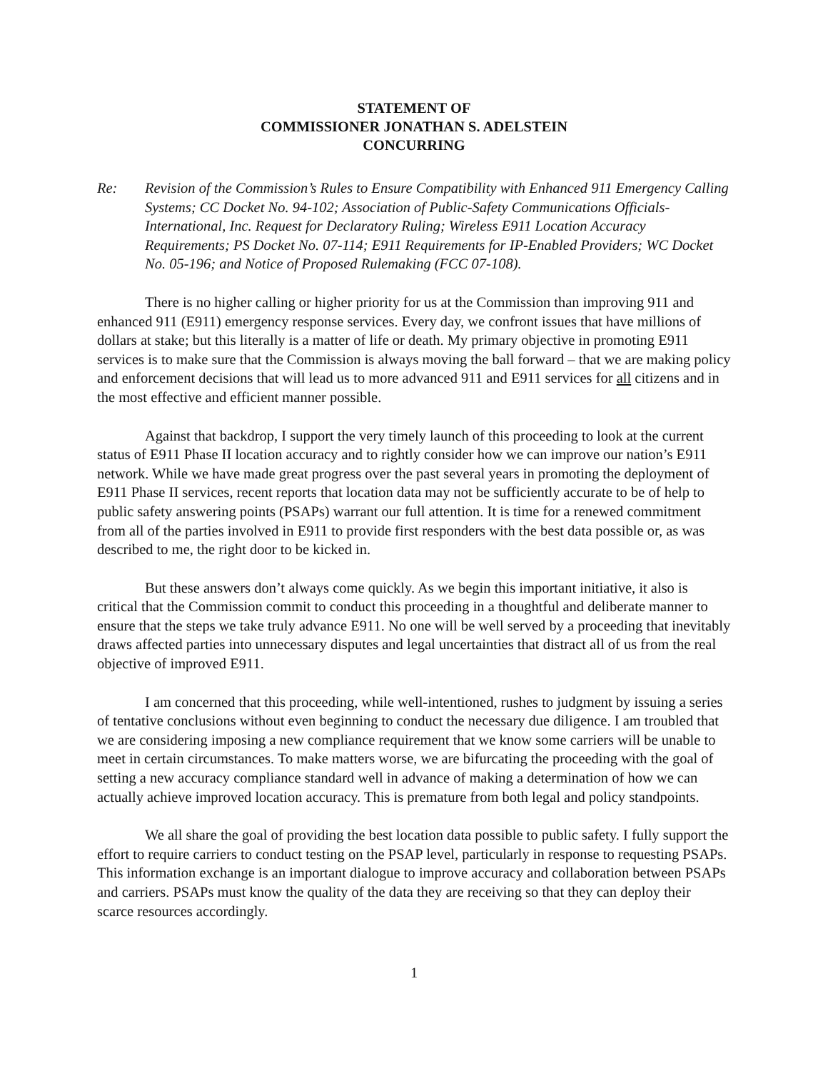STATEMENT OF
COMMISSIONER JONATHAN S. ADELSTEIN
CONCURRING
Re: Revision of the Commission’s Rules to Ensure Compatibility with Enhanced 911 Emergency Calling Systems; CC Docket No. 94-102; Association of Public-Safety Communications Officials-International, Inc. Request for Declaratory Ruling; Wireless E911 Location Accuracy Requirements; PS Docket No. 07-114; E911 Requirements for IP-Enabled Providers; WC Docket No. 05-196; and Notice of Proposed Rulemaking (FCC 07-108).
There is no higher calling or higher priority for us at the Commission than improving 911 and enhanced 911 (E911) emergency response services. Every day, we confront issues that have millions of dollars at stake; but this literally is a matter of life or death. My primary objective in promoting E911 services is to make sure that the Commission is always moving the ball forward – that we are making policy and enforcement decisions that will lead us to more advanced 911 and E911 services for all citizens and in the most effective and efficient manner possible.
Against that backdrop, I support the very timely launch of this proceeding to look at the current status of E911 Phase II location accuracy and to rightly consider how we can improve our nation’s E911 network. While we have made great progress over the past several years in promoting the deployment of E911 Phase II services, recent reports that location data may not be sufficiently accurate to be of help to public safety answering points (PSAPs) warrant our full attention. It is time for a renewed commitment from all of the parties involved in E911 to provide first responders with the best data possible or, as was described to me, the right door to be kicked in.
But these answers don’t always come quickly. As we begin this important initiative, it also is critical that the Commission commit to conduct this proceeding in a thoughtful and deliberate manner to ensure that the steps we take truly advance E911. No one will be well served by a proceeding that inevitably draws affected parties into unnecessary disputes and legal uncertainties that distract all of us from the real objective of improved E911.
I am concerned that this proceeding, while well-intentioned, rushes to judgment by issuing a series of tentative conclusions without even beginning to conduct the necessary due diligence. I am troubled that we are considering imposing a new compliance requirement that we know some carriers will be unable to meet in certain circumstances. To make matters worse, we are bifurcating the proceeding with the goal of setting a new accuracy compliance standard well in advance of making a determination of how we can actually achieve improved location accuracy. This is premature from both legal and policy standpoints.
We all share the goal of providing the best location data possible to public safety. I fully support the effort to require carriers to conduct testing on the PSAP level, particularly in response to requesting PSAPs. This information exchange is an important dialogue to improve accuracy and collaboration between PSAPs and carriers. PSAPs must know the quality of the data they are receiving so that they can deploy their scarce resources accordingly.
1